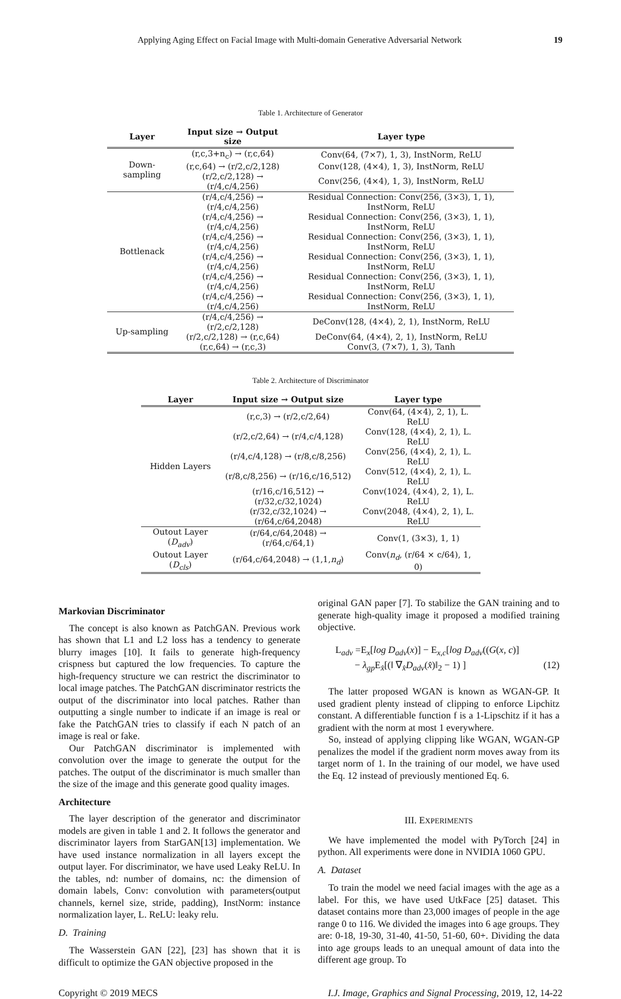Applying Aging Effect on Facial Image with Multi-domain Generative Adversarial Network 19
Table 1. Architecture of Generator
| Layer | Input size → Output size | Layer type |
| --- | --- | --- |
| Down-sampling | (r,c,3+n<sub>c</sub>) → (r,c,64) | Conv(64, (7×7), 1, 3), InstNorm, ReLU |
| | (r,c,64) → (r/2,c/2,128) | Conv(128, (4×4), 1, 3), InstNorm, ReLU |
| | (r/2,c/2,128) → (r/4,c/4,256) | Conv(256, (4×4), 1, 3), InstNorm, ReLU |
| Bottlenack | (r/4,c/4,256) → (r/4,c/4,256) | Residual Connection: Conv(256, (3×3), 1, 1), InstNorm, ReLU |
| | (r/4,c/4,256) → (r/4,c/4,256) | Residual Connection: Conv(256, (3×3), 1, 1), InstNorm, ReLU |
| | (r/4,c/4,256) → (r/4,c/4,256) | Residual Connection: Conv(256, (3×3), 1, 1), InstNorm, ReLU |
| | (r/4,c/4,256) → (r/4,c/4,256) | Residual Connection: Conv(256, (3×3), 1, 1), InstNorm, ReLU |
| | (r/4,c/4,256) → (r/4,c/4,256) | Residual Connection: Conv(256, (3×3), 1, 1), InstNorm, ReLU |
| | (r/4,c/4,256) → (r/4,c/4,256) | Residual Connection: Conv(256, (3×3), 1, 1), InstNorm, ReLU |
| Up-sampling | (r/4,c/4,256) → (r/2,c/2,128) | DeConv(128, (4×4), 2, 1), InstNorm, ReLU |
| | (r/2,c/2,128) → (r,c,64) | DeConv(64, (4×4), 2, 1), InstNorm, ReLU |
| | (r,c,64) → (r,c,3) | Conv(3, (7×7), 1, 3), Tanh |
Table 2. Architecture of Discriminator
| Layer | Input size → Output size | Layer type |
| --- | --- | --- |
| Hidden Layers | (r,c,3) → (r/2,c/2,64) | Conv(64, (4×4), 2, 1), L. ReLU |
| | (r/2,c/2,64) → (r/4,c/4,128) | Conv(128, (4×4), 2, 1), L. ReLU |
| | (r/4,c/4,128) → (r/8,c/8,256) | Conv(256, (4×4), 2, 1), L. ReLU |
| | (r/8,c/8,256) → (r/16,c/16,512) | Conv(512, (4×4), 2, 1), L. ReLU |
| | (r/16,c/16,512) → (r/32,c/32,1024) | Conv(1024, (4×4), 2, 1), L. ReLU |
| | (r/32,c/32,1024) → (r/64,c/64,2048) | Conv(2048, (4×4), 2, 1), L. ReLU |
| Outout Layer ( D<sub>adv</sub> ) | (r/64,c/64,2048) → (r/64,c/64,1) | Conv(1, (3×3), 1, 1) |
| Outout Layer ( D<sub>cls</sub> ) | (r/64,c/64,2048) → (1,1, n<sub>d</sub> ) | Conv( n<sub>d</sub> , (r/64 × c/64), 1, 0) |
Markovian Discriminator
The concept is also known as PatchGAN. Previous work has shown that L1 and L2 loss has a tendency to generate blurry images [10]. It fails to generate high-frequency crispness but captured the low frequencies. To capture the high-frequency structure we can restrict the discriminator to local image patches. The PatchGAN discriminator restricts the output of the discriminator into local patches. Rather than outputting a single number to indicate if an image is real or fake the PatchGAN tries to classify if each N patch of an image is real or fake.
Our PatchGAN discriminator is implemented with convolution over the image to generate the output for the patches. The output of the discriminator is much smaller than the size of the image and this generate good quality images.
Architecture
The layer description of the generator and discriminator models are given in table 1 and 2. It follows the generator and discriminator layers from StarGAN[13] implementation. We have used instance normalization in all layers except the output layer. For discriminator, we have used Leaky ReLU. In the tables, nd: number of domains, nc: the dimension of domain labels, Conv: convolution with parameters(output channels, kernel size, stride, padding), InstNorm: instance normalization layer, L. ReLU: leaky relu.
D. Training
The Wasserstein GAN [22], [23] has shown that it is difficult to optimize the GAN objective proposed in the
original GAN paper [7]. To stabilize the GAN training and to generate high-quality image it proposed a modified training objective.
L<sub>adv</sub> =E<sub>x</sub>[log D<sub>adv</sub>(x)] − E<sub>x,c</sub>[log D<sub>adv</sub>((G(x, c)]
− λ<sub>gp</sub> E<sub>x̂</sub>[(‖ ∇<sub>x̂</sub>D<sub>adv</sub>(x̂)‖<sub>2</sub> − 1) ] (12)
The latter proposed WGAN is known as WGAN-GP. It used gradient plenty instead of clipping to enforce Lipchitz constant. A differentiable function f is a 1-Lipschitz if it has a gradient with the norm at most 1 everywhere.
So, instead of applying clipping like WGAN, WGAN-GP penalizes the model if the gradient norm moves away from its target norm of 1. In the training of our model, we have used the Eq. 12 instead of previously mentioned Eq. 6.
III. EXPERIMENTS
We have implemented the model with PyTorch [24] in python. All experiments were done in NVIDIA 1060 GPU.
A. Dataset
To train the model we need facial images with the age as a label. For this, we have used UtkFace [25] dataset. This dataset contains more than 23,000 images of people in the age range 0 to 116. We divided the images into 6 age groups. They are: 0-18, 19-30, 31-40, 41-50, 51-60, 60+. Dividing the data into age groups leads to an unequal amount of data into the different age group. To
Copyright © 2019 MECS I.J. Image, Graphics and Signal Processing, 2019, 12, 14-22